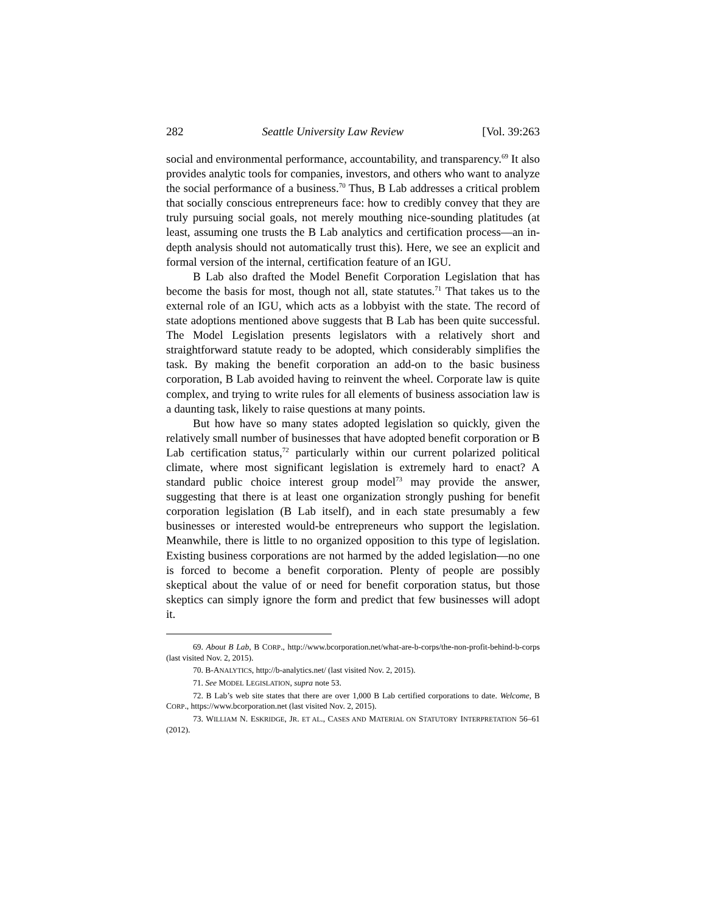282 Seattle University Law Review [Vol. 39:263
social and environmental performance, accountability, and transparency.<sup>69</sup> It also provides analytic tools for companies, investors, and others who want to analyze the social performance of a business.<sup>70</sup> Thus, B Lab addresses a critical problem that socially conscious entrepreneurs face: how to credibly convey that they are truly pursuing social goals, not merely mouthing nice-sounding platitudes (at least, assuming one trusts the B Lab analytics and certification process—an in-depth analysis should not automatically trust this). Here, we see an explicit and formal version of the internal, certification feature of an IGU.
B Lab also drafted the Model Benefit Corporation Legislation that has become the basis for most, though not all, state statutes.<sup>71</sup> That takes us to the external role of an IGU, which acts as a lobbyist with the state. The record of state adoptions mentioned above suggests that B Lab has been quite successful. The Model Legislation presents legislators with a relatively short and straightforward statute ready to be adopted, which considerably simplifies the task. By making the benefit corporation an add-on to the basic business corporation, B Lab avoided having to reinvent the wheel. Corporate law is quite complex, and trying to write rules for all elements of business association law is a daunting task, likely to raise questions at many points.
But how have so many states adopted legislation so quickly, given the relatively small number of businesses that have adopted benefit corporation or B Lab certification status,<sup>72</sup> particularly within our current polarized political climate, where most significant legislation is extremely hard to enact? A standard public choice interest group model<sup>73</sup> may provide the answer, suggesting that there is at least one organization strongly pushing for benefit corporation legislation (B Lab itself), and in each state presumably a few businesses or interested would-be entrepreneurs who support the legislation. Meanwhile, there is little to no organized opposition to this type of legislation. Existing business corporations are not harmed by the added legislation—no one is forced to become a benefit corporation. Plenty of people are possibly skeptical about the value of or need for benefit corporation status, but those skeptics can simply ignore the form and predict that few businesses will adopt it.
69. About B Lab, B CORP., http://www.bcorporation.net/what-are-b-corps/the-non-profit-behind-b-corps (last visited Nov. 2, 2015).
70. B-ANALYTICS, http://b-analytics.net/ (last visited Nov. 2, 2015).
71. See MODEL LEGISLATION, supra note 53.
72. B Lab’s web site states that there are over 1,000 B Lab certified corporations to date. Welcome, B CORP., https://www.bcorporation.net (last visited Nov. 2, 2015).
73. WILLIAM N. ESKRIDGE, JR. ET AL., CASES AND MATERIAL ON STATUTORY INTERPRETATION 56–61 (2012).